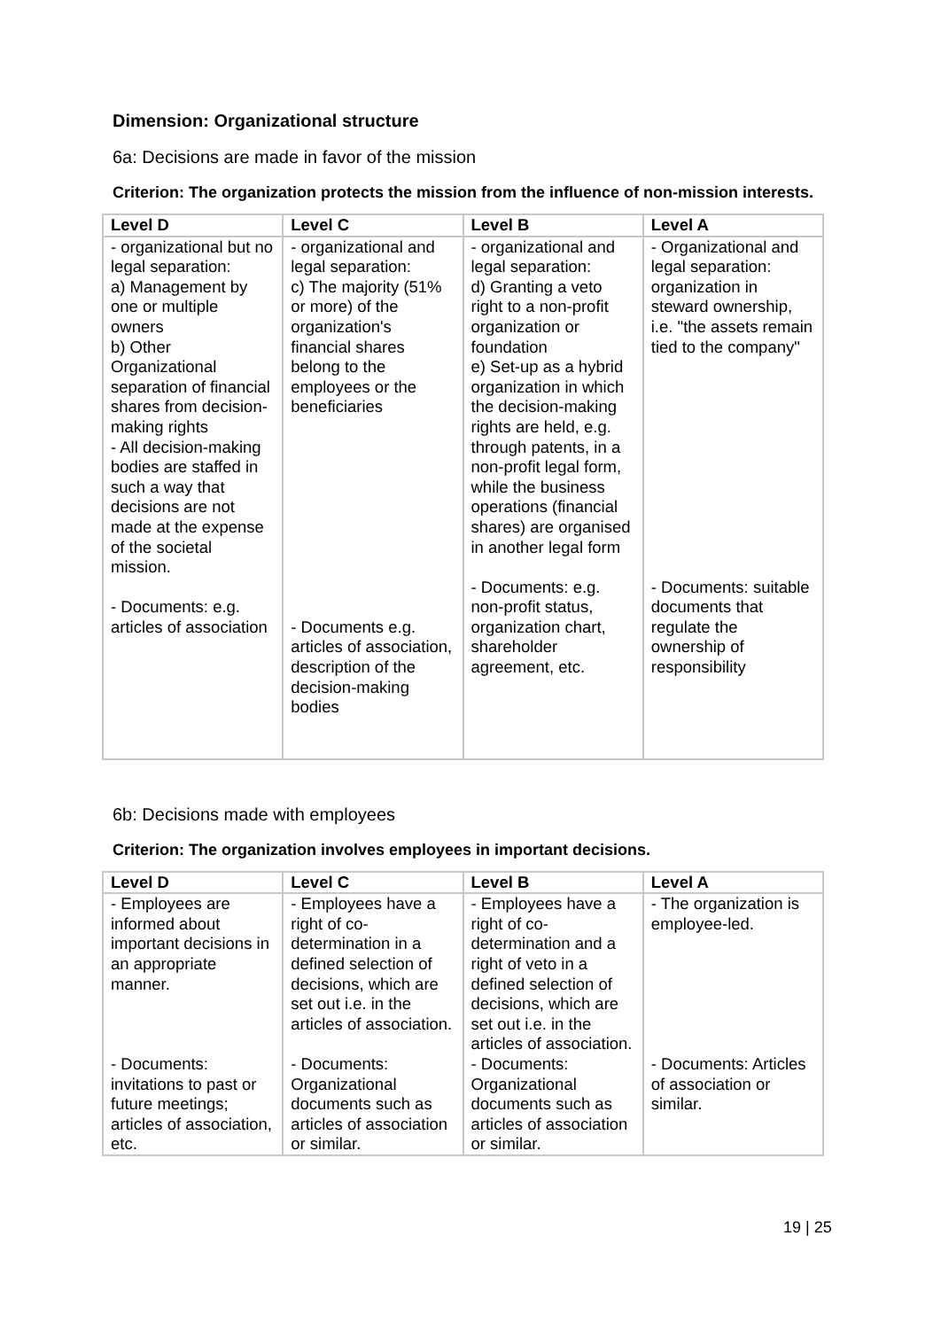Dimension: Organizational structure
6a: Decisions are made in favor of the mission
Criterion: The organization protects the mission from the influence of non-mission interests.
| Level D | Level C | Level B | Level A |
| --- | --- | --- | --- |
| - organizational but no legal separation: a) Management by one or multiple owners b) Other Organizational separation of financial shares from decision-making rights - All decision-making bodies are staffed in such a way that decisions are not made at the expense of the societal mission. - Documents: e.g. articles of association | - organizational and legal separation: c) The majority (51% or more) of the organization's financial shares belong to the employees or the beneficiaries - Documents e.g. articles of association, description of the decision-making bodies | - organizational and legal separation: d) Granting a veto right to a non-profit organization or foundation e) Set-up as a hybrid organization in which the decision-making rights are held, e.g. through patents, in a non-profit legal form, while the business operations (financial shares) are organised in another legal form - Documents: e.g. non-profit status, organization chart, shareholder agreement, etc. | - Organizational and legal separation: organization in steward ownership, i.e. "the assets remain tied to the company" - Documents: suitable documents that regulate the ownership of responsibility |
6b: Decisions made with employees
Criterion: The organization involves employees in important decisions.
| Level D | Level C | Level B | Level A |
| --- | --- | --- | --- |
| - Employees are informed about important decisions in an appropriate manner. - Documents: invitations to past or future meetings; articles of association, etc. | - Employees have a right of co-determination in a defined selection of decisions, which are set out i.e. in the articles of association. - Documents: Organizational documents such as articles of association or similar. | - Employees have a right of co-determination and a right of veto in a defined selection of decisions, which are set out i.e. in the articles of association. - Documents: Organizational documents such as articles of association or similar. | - The organization is employee-led. - Documents: Articles of association or similar. |
19 | 25